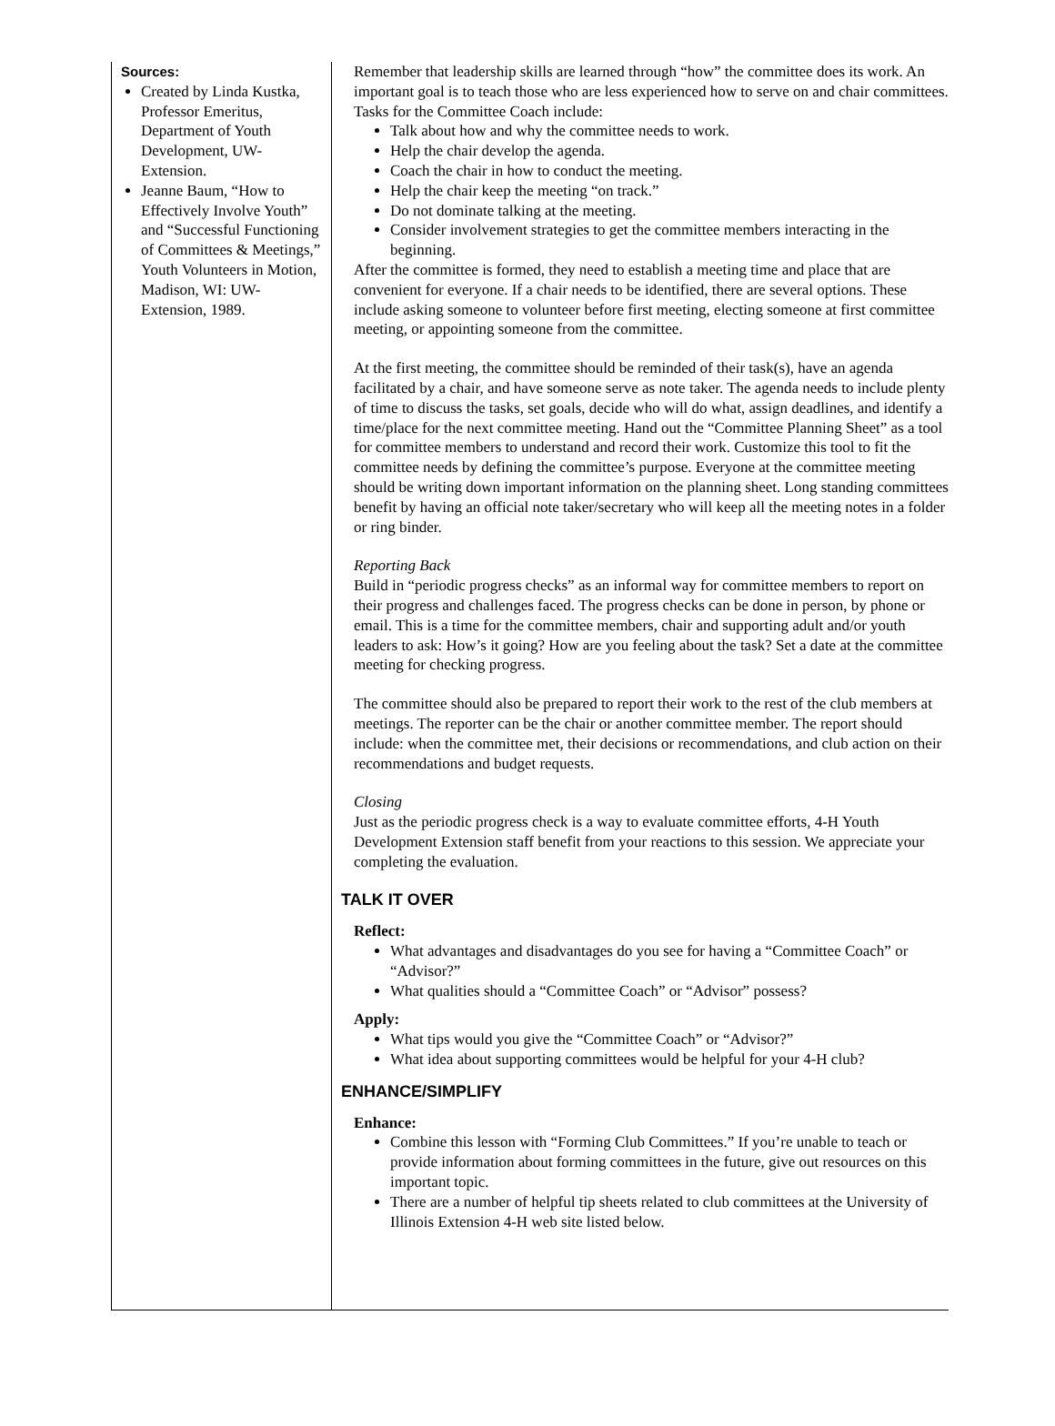Sources:
Created by Linda Kustka, Professor Emeritus, Department of Youth Development, UW-Extension.
Jeanne Baum, “How to Effectively Involve Youth” and “Successful Functioning of Committees & Meetings,” Youth Volunteers in Motion, Madison, WI: UW-Extension, 1989.
Remember that leadership skills are learned through “how” the committee does its work. An important goal is to teach those who are less experienced how to serve on and chair committees. Tasks for the Committee Coach include:
Talk about how and why the committee needs to work.
Help the chair develop the agenda.
Coach the chair in how to conduct the meeting.
Help the chair keep the meeting “on track.”
Do not dominate talking at the meeting.
Consider involvement strategies to get the committee members interacting in the beginning.
After the committee is formed, they need to establish a meeting time and place that are convenient for everyone. If a chair needs to be identified, there are several options. These include asking someone to volunteer before first meeting, electing someone at first committee meeting, or appointing someone from the committee.
At the first meeting, the committee should be reminded of their task(s), have an agenda facilitated by a chair, and have someone serve as note taker. The agenda needs to include plenty of time to discuss the tasks, set goals, decide who will do what, assign deadlines, and identify a time/place for the next committee meeting. Hand out the “Committee Planning Sheet” as a tool for committee members to understand and record their work. Customize this tool to fit the committee needs by defining the committee’s purpose. Everyone at the committee meeting should be writing down important information on the planning sheet. Long standing committees benefit by having an official note taker/secretary who will keep all the meeting notes in a folder or ring binder.
Reporting Back
Build in “periodic progress checks” as an informal way for committee members to report on their progress and challenges faced. The progress checks can be done in person, by phone or email. This is a time for the committee members, chair and supporting adult and/or youth leaders to ask: How’s it going? How are you feeling about the task? Set a date at the committee meeting for checking progress.
The committee should also be prepared to report their work to the rest of the club members at meetings. The reporter can be the chair or another committee member. The report should include: when the committee met, their decisions or recommendations, and club action on their recommendations and budget requests.
Closing
Just as the periodic progress check is a way to evaluate committee efforts, 4-H Youth Development Extension staff benefit from your reactions to this session. We appreciate your completing the evaluation.
TALK IT OVER
Reflect:
What advantages and disadvantages do you see for having a “Committee Coach” or “Advisor?”
What qualities should a “Committee Coach” or “Advisor” possess?
Apply:
What tips would you give the “Committee Coach” or “Advisor?”
What idea about supporting committees would be helpful for your 4-H club?
ENHANCE/SIMPLIFY
Enhance:
Combine this lesson with “Forming Club Committees.” If you’re unable to teach or provide information about forming committees in the future, give out resources on this important topic.
There are a number of helpful tip sheets related to club committees at the University of Illinois Extension 4-H web site listed below.